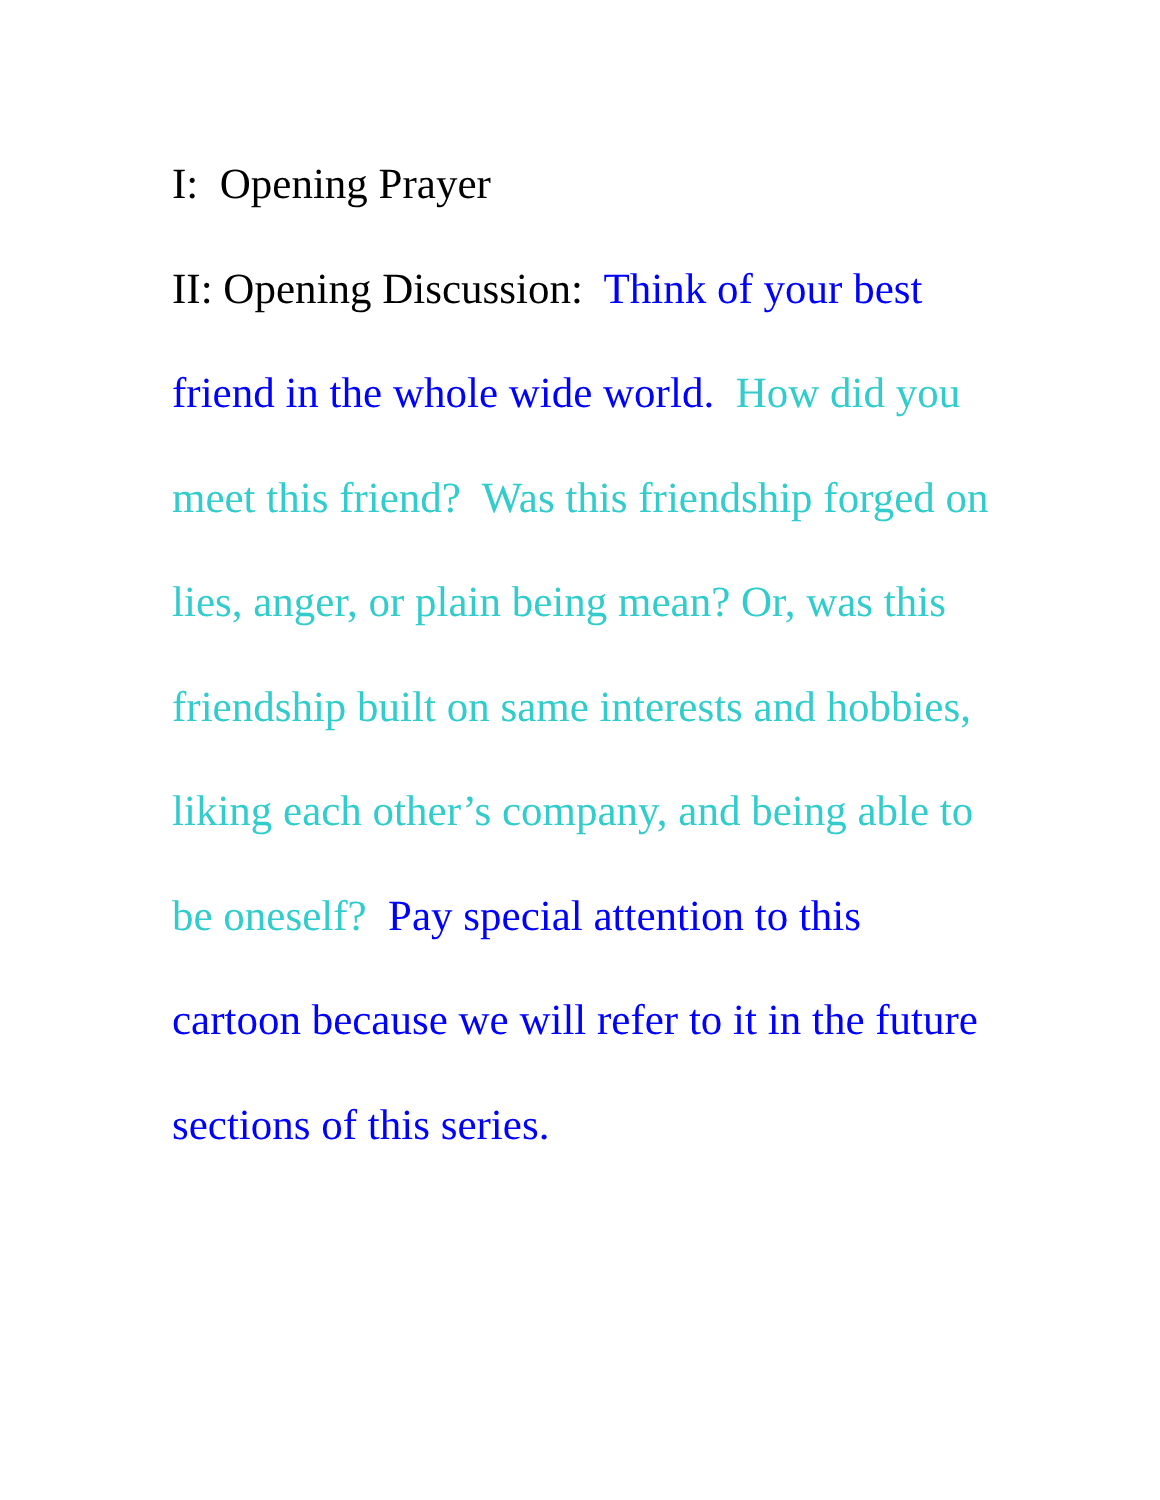I: Opening Prayer
II: Opening Discussion: Think of your best friend in the whole wide world. How did you meet this friend? Was this friendship forged on lies, anger, or plain being mean? Or, was this friendship built on same interests and hobbies, liking each other’s company, and being able to be oneself? Pay special attention to this cartoon because we will refer to it in the future sections of this series.